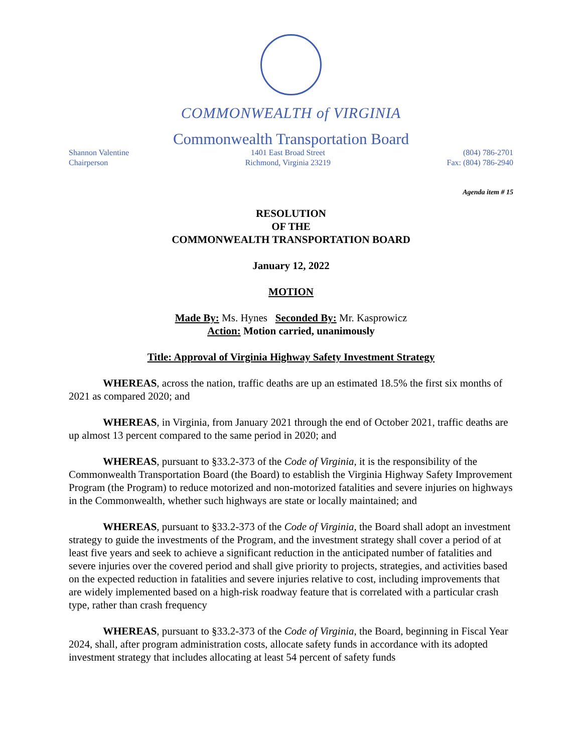COMMONWEALTH of VIRGINIA
Commonwealth Transportation Board
Shannon Valentine
Chairperson
1401 East Broad Street
Richmond, Virginia 23219
(804) 786-2701
Fax: (804) 786-2940
Agenda item # 15
RESOLUTION
OF THE
COMMONWEALTH TRANSPORTATION BOARD
January 12, 2022
MOTION
Made By: Ms. Hynes Seconded By: Mr. Kasprowicz
Action: Motion carried, unanimously
Title: Approval of Virginia Highway Safety Investment Strategy
WHEREAS, across the nation, traffic deaths are up an estimated 18.5% the first six months of 2021 as compared 2020; and
WHEREAS, in Virginia, from January 2021 through the end of October 2021, traffic deaths are up almost 13 percent compared to the same period in 2020; and
WHEREAS, pursuant to §33.2-373 of the Code of Virginia, it is the responsibility of the Commonwealth Transportation Board (the Board) to establish the Virginia Highway Safety Improvement Program (the Program) to reduce motorized and non-motorized fatalities and severe injuries on highways in the Commonwealth, whether such highways are state or locally maintained; and
WHEREAS, pursuant to §33.2-373 of the Code of Virginia, the Board shall adopt an investment strategy to guide the investments of the Program, and the investment strategy shall cover a period of at least five years and seek to achieve a significant reduction in the anticipated number of fatalities and severe injuries over the covered period and shall give priority to projects, strategies, and activities based on the expected reduction in fatalities and severe injuries relative to cost, including improvements that are widely implemented based on a high-risk roadway feature that is correlated with a particular crash type, rather than crash frequency
WHEREAS, pursuant to §33.2-373 of the Code of Virginia, the Board, beginning in Fiscal Year 2024, shall, after program administration costs, allocate safety funds in accordance with its adopted investment strategy that includes allocating at least 54 percent of safety funds